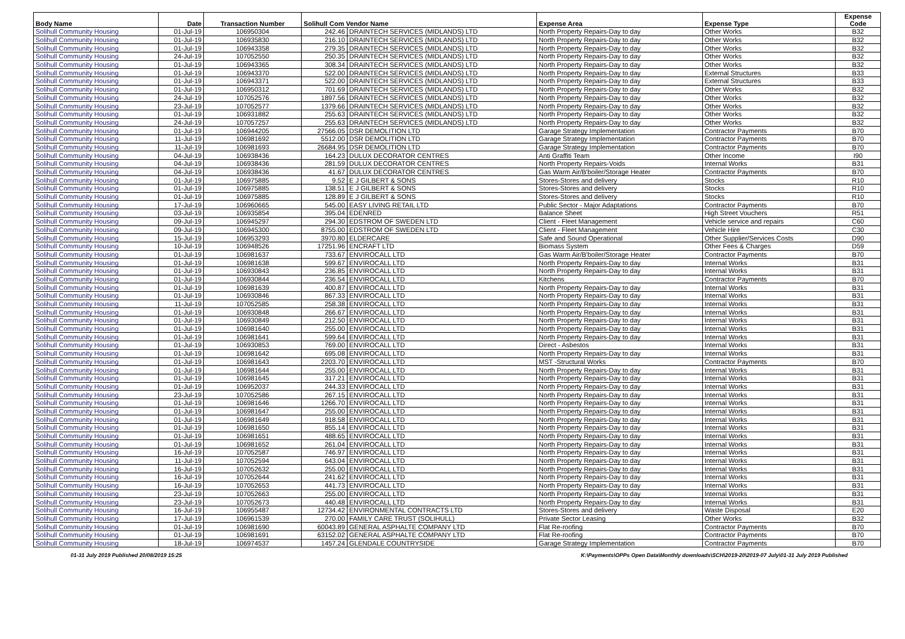| Body Name | Date | Transaction Number | Solihull Com Vendor Name | | Expense Area | Expense Type | Expense Code |
| --- | --- | --- | --- | --- | --- | --- | --- |
| Solihull Community Housing | 01-Jul-19 | 106950304 | 242.46 | DRAINTECH SERVICES (MIDLANDS) LTD | North Property Repairs-Day to day | Other Works | B32 |
| Solihull Community Housing | 01-Jul-19 | 106935830 | 216.10 | DRAINTECH SERVICES (MIDLANDS) LTD | North Property Repairs-Day to day | Other Works | B32 |
| Solihull Community Housing | 01-Jul-19 | 106943358 | 279.35 | DRAINTECH SERVICES (MIDLANDS) LTD | North Property Repairs-Day to day | Other Works | B32 |
| Solihull Community Housing | 24-Jul-19 | 107052550 | 250.35 | DRAINTECH SERVICES (MIDLANDS) LTD | North Property Repairs-Day to day | Other Works | B32 |
| Solihull Community Housing | 01-Jul-19 | 106943365 | 308.34 | DRAINTECH SERVICES (MIDLANDS) LTD | North Property Repairs-Day to day | Other Works | B32 |
| Solihull Community Housing | 01-Jul-19 | 106943370 | 522.00 | DRAINTECH SERVICES (MIDLANDS) LTD | North Property Repairs-Day to day | External Structures | B33 |
| Solihull Community Housing | 01-Jul-19 | 106943371 | 522.00 | DRAINTECH SERVICES (MIDLANDS) LTD | North Property Repairs-Day to day | External Structures | B33 |
| Solihull Community Housing | 01-Jul-19 | 106950312 | 701.69 | DRAINTECH SERVICES (MIDLANDS) LTD | North Property Repairs-Day to day | Other Works | B32 |
| Solihull Community Housing | 24-Jul-19 | 107052576 | 1897.56 | DRAINTECH SERVICES (MIDLANDS) LTD | North Property Repairs-Day to day | Other Works | B32 |
| Solihull Community Housing | 23-Jul-19 | 107052577 | 1379.66 | DRAINTECH SERVICES (MIDLANDS) LTD | North Property Repairs-Day to day | Other Works | B32 |
| Solihull Community Housing | 01-Jul-19 | 106931882 | 255.63 | DRAINTECH SERVICES (MIDLANDS) LTD | North Property Repairs-Day to day | Other Works | B32 |
| Solihull Community Housing | 24-Jul-19 | 107057257 | 255.63 | DRAINTECH SERVICES (MIDLANDS) LTD | North Property Repairs-Day to day | Other Works | B32 |
| Solihull Community Housing | 01-Jul-19 | 106944205 | 27566.05 | DSR DEMOLITION LTD | Garage Strategy Implementation | Contractor Payments | B70 |
| Solihull Community Housing | 11-Jul-19 | 106981692 | 5512.00 | DSR DEMOLITION LTD | Garage Strategy Implementation | Contractor Payments | B70 |
| Solihull Community Housing | 11-Jul-19 | 106981693 | 26684.95 | DSR DEMOLITION LTD | Garage Strategy Implementation | Contractor Payments | B70 |
| Solihull Community Housing | 04-Jul-19 | 106938436 | 164.23 | DULUX DECORATOR CENTRES | Anti Graffiti Team | Other Income | I90 |
| Solihull Community Housing | 04-Jul-19 | 106938436 | 281.59 | DULUX DECORATOR CENTRES | North Property Repairs-Voids | Internal Works | B31 |
| Solihull Community Housing | 04-Jul-19 | 106938436 | 41.67 | DULUX DECORATOR CENTRES | Gas Warm Air/B'boiler/Storage Heater | Contractor Payments | B70 |
| Solihull Community Housing | 01-Jul-19 | 106975885 | 9.52 | E J GILBERT & SONS | Stores-Stores and delivery | Stocks | R10 |
| Solihull Community Housing | 01-Jul-19 | 106975885 | 138.51 | E J GILBERT & SONS | Stores-Stores and delivery | Stocks | R10 |
| Solihull Community Housing | 01-Jul-19 | 106975885 | 128.89 | E J GILBERT & SONS | Stores-Stores and delivery | Stocks | R10 |
| Solihull Community Housing | 17-Jul-19 | 106960665 | 545.00 | EASY LIVING RETAIL LTD | Public Sector - Major Adaptations | Contractor Payments | B70 |
| Solihull Community Housing | 03-Jul-19 | 106935854 | 395.04 | EDENRED | Balance Sheet | High Street Vouchers | R51 |
| Solihull Community Housing | 09-Jul-19 | 106945297 | 294.30 | EDSTROM OF SWEDEN LTD | Client - Fleet Management | Vehicle service and repairs | C60 |
| Solihull Community Housing | 09-Jul-19 | 106945300 | 8755.00 | EDSTROM OF SWEDEN LTD | Client - Fleet Management | Vehicle Hire | C30 |
| Solihull Community Housing | 15-Jul-19 | 106953293 | 3970.80 | ELDERCARE | Safe and Sound Operational | Other Supplier/Services Costs | D90 |
| Solihull Community Housing | 10-Jul-19 | 106948526 | 17251.96 | ENCRAFT LTD | Biomass System | Other Fees & Charges | D59 |
| Solihull Community Housing | 01-Jul-19 | 106981637 | 733.67 | ENVIROCALL LTD | Gas Warm Air/B'boiler/Storage Heater | Contractor Payments | B70 |
| Solihull Community Housing | 01-Jul-19 | 106981638 | 599.67 | ENVIROCALL LTD | North Property Repairs-Day to day | Internal Works | B31 |
| Solihull Community Housing | 01-Jul-19 | 106930843 | 236.85 | ENVIROCALL LTD | North Property Repairs-Day to day | Internal Works | B31 |
| Solihull Community Housing | 01-Jul-19 | 106930844 | 236.54 | ENVIROCALL LTD | Kitchens | Contractor Payments | B70 |
| Solihull Community Housing | 01-Jul-19 | 106981639 | 400.87 | ENVIROCALL LTD | North Property Repairs-Day to day | Internal Works | B31 |
| Solihull Community Housing | 01-Jul-19 | 106930846 | 867.33 | ENVIROCALL LTD | North Property Repairs-Day to day | Internal Works | B31 |
| Solihull Community Housing | 11-Jul-19 | 107052585 | 258.38 | ENVIROCALL LTD | North Property Repairs-Day to day | Internal Works | B31 |
| Solihull Community Housing | 01-Jul-19 | 106930848 | 266.67 | ENVIROCALL LTD | North Property Repairs-Day to day | Internal Works | B31 |
| Solihull Community Housing | 01-Jul-19 | 106930849 | 212.50 | ENVIROCALL LTD | North Property Repairs-Day to day | Internal Works | B31 |
| Solihull Community Housing | 01-Jul-19 | 106981640 | 255.00 | ENVIROCALL LTD | North Property Repairs-Day to day | Internal Works | B31 |
| Solihull Community Housing | 01-Jul-19 | 106981641 | 599.64 | ENVIROCALL LTD | North Property Repairs-Day to day | Internal Works | B31 |
| Solihull Community Housing | 01-Jul-19 | 106930853 | 769.00 | ENVIROCALL LTD | Direct - Asbestos | Internal Works | B31 |
| Solihull Community Housing | 01-Jul-19 | 106981642 | 695.08 | ENVIROCALL LTD | North Property Repairs-Day to day | Internal Works | B31 |
| Solihull Community Housing | 01-Jul-19 | 106981643 | 2203.70 | ENVIROCALL LTD | MST -Structural Works | Contractor Payments | B70 |
| Solihull Community Housing | 01-Jul-19 | 106981644 | 255.00 | ENVIROCALL LTD | North Property Repairs-Day to day | Internal Works | B31 |
| Solihull Community Housing | 01-Jul-19 | 106981645 | 317.21 | ENVIROCALL LTD | North Property Repairs-Day to day | Internal Works | B31 |
| Solihull Community Housing | 01-Jul-19 | 106952037 | 244.33 | ENVIROCALL LTD | North Property Repairs-Day to day | Internal Works | B31 |
| Solihull Community Housing | 23-Jul-19 | 107052586 | 267.15 | ENVIROCALL LTD | North Property Repairs-Day to day | Internal Works | B31 |
| Solihull Community Housing | 01-Jul-19 | 106981646 | 1266.70 | ENVIROCALL LTD | North Property Repairs-Day to day | Internal Works | B31 |
| Solihull Community Housing | 01-Jul-19 | 106981647 | 255.00 | ENVIROCALL LTD | North Property Repairs-Day to day | Internal Works | B31 |
| Solihull Community Housing | 01-Jul-19 | 106981649 | 918.58 | ENVIROCALL LTD | North Property Repairs-Day to day | Internal Works | B31 |
| Solihull Community Housing | 01-Jul-19 | 106981650 | 855.14 | ENVIROCALL LTD | North Property Repairs-Day to day | Internal Works | B31 |
| Solihull Community Housing | 01-Jul-19 | 106981651 | 488.65 | ENVIROCALL LTD | North Property Repairs-Day to day | Internal Works | B31 |
| Solihull Community Housing | 01-Jul-19 | 106981652 | 261.04 | ENVIROCALL LTD | North Property Repairs-Day to day | Internal Works | B31 |
| Solihull Community Housing | 16-Jul-19 | 107052587 | 746.97 | ENVIROCALL LTD | North Property Repairs-Day to day | Internal Works | B31 |
| Solihull Community Housing | 11-Jul-19 | 107052594 | 643.04 | ENVIROCALL LTD | North Property Repairs-Day to day | Internal Works | B31 |
| Solihull Community Housing | 16-Jul-19 | 107052632 | 255.00 | ENVIROCALL LTD | North Property Repairs-Day to day | Internal Works | B31 |
| Solihull Community Housing | 16-Jul-19 | 107052644 | 241.62 | ENVIROCALL LTD | North Property Repairs-Day to day | Internal Works | B31 |
| Solihull Community Housing | 16-Jul-19 | 107052653 | 441.73 | ENVIROCALL LTD | North Property Repairs-Day to day | Internal Works | B31 |
| Solihull Community Housing | 23-Jul-19 | 107052663 | 255.00 | ENVIROCALL LTD | North Property Repairs-Day to day | Internal Works | B31 |
| Solihull Community Housing | 23-Jul-19 | 107052673 | 440.48 | ENVIROCALL LTD | North Property Repairs-Day to day | Internal Works | B31 |
| Solihull Community Housing | 16-Jul-19 | 106955487 | 12734.42 | ENVIRONMENTAL CONTRACTS LTD | Stores-Stores and delivery | Waste Disposal | E20 |
| Solihull Community Housing | 17-Jul-19 | 106961539 | 270.00 | FAMILY CARE TRUST (SOLIHULL) | Private Sector Leasing | Other Works | B32 |
| Solihull Community Housing | 01-Jul-19 | 106981690 | 60043.89 | GENERAL ASPHALTE COMPANY LTD | Flat Re-roofing | Contractor Payments | B70 |
| Solihull Community Housing | 01-Jul-19 | 106981691 | 63152.02 | GENERAL ASPHALTE COMPANY LTD | Flat Re-roofing | Contractor Payments | B70 |
| Solihull Community Housing | 18-Jul-19 | 106974537 | 1457.24 | GLENDALE COUNTRYSIDE | Garage Strategy Implementation | Contractor Payments | B70 |
01-31 July 2019 Published 20/08/2019 15:25 K:\Payments\OPPs Open Data\Monthly downloads\SCH\2019-20\2019-07 July\01-31 July 2019 Published